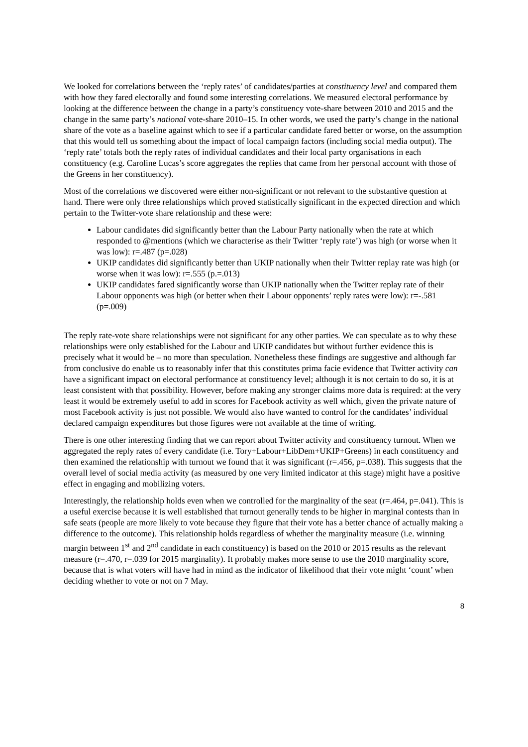We looked for correlations between the ‘reply rates’ of candidates/parties at constituency level and compared them with how they fared electorally and found some interesting correlations. We measured electoral performance by looking at the difference between the change in a party’s constituency vote-share between 2010 and 2015 and the change in the same party’s national vote-share 2010–15. In other words, we used the party’s change in the national share of the vote as a baseline against which to see if a particular candidate fared better or worse, on the assumption that this would tell us something about the impact of local campaign factors (including social media output). The ‘reply rate’ totals both the reply rates of individual candidates and their local party organisations in each constituency (e.g. Caroline Lucas’s score aggregates the replies that came from her personal account with those of the Greens in her constituency).
Most of the correlations we discovered were either non-significant or not relevant to the substantive question at hand. There were only three relationships which proved statistically significant in the expected direction and which pertain to the Twitter-vote share relationship and these were:
Labour candidates did significantly better than the Labour Party nationally when the rate at which responded to @mentions (which we characterise as their Twitter ‘reply rate’) was high (or worse when it was low): r=.487 (p=.028)
UKIP candidates did significantly better than UKIP nationally when their Twitter replay rate was high (or worse when it was low): r=.555 (p.=.013)
UKIP candidates fared significantly worse than UKIP nationally when the Twitter replay rate of their Labour opponents was high (or better when their Labour opponents’ reply rates were low): r=-.581 (p=.009)
The reply rate-vote share relationships were not significant for any other parties. We can speculate as to why these relationships were only established for the Labour and UKIP candidates but without further evidence this is precisely what it would be – no more than speculation. Nonetheless these findings are suggestive and although far from conclusive do enable us to reasonably infer that this constitutes prima facie evidence that Twitter activity can have a significant impact on electoral performance at constituency level; although it is not certain to do so, it is at least consistent with that possibility. However, before making any stronger claims more data is required: at the very least it would be extremely useful to add in scores for Facebook activity as well which, given the private nature of most Facebook activity is just not possible. We would also have wanted to control for the candidates’ individual declared campaign expenditures but those figures were not available at the time of writing.
There is one other interesting finding that we can report about Twitter activity and constituency turnout. When we aggregated the reply rates of every candidate (i.e. Tory+Labour+LibDem+UKIP+Greens) in each constituency and then examined the relationship with turnout we found that it was significant (r=.456, p=.038). This suggests that the overall level of social media activity (as measured by one very limited indicator at this stage) might have a positive effect in engaging and mobilizing voters.
Interestingly, the relationship holds even when we controlled for the marginality of the seat (r=.464, p=.041). This is a useful exercise because it is well established that turnout generally tends to be higher in marginal contests than in safe seats (people are more likely to vote because they figure that their vote has a better chance of actually making a difference to the outcome). This relationship holds regardless of whether the marginality measure (i.e. winning margin between 1<sup>st</sup> and 2<sup>nd</sup> candidate in each constituency) is based on the 2010 or 2015 results as the relevant measure (r=.470, r=.039 for 2015 marginality). It probably makes more sense to use the 2010 marginality score, because that is what voters will have had in mind as the indicator of likelihood that their vote might ‘count’ when deciding whether to vote or not on 7 May.
8